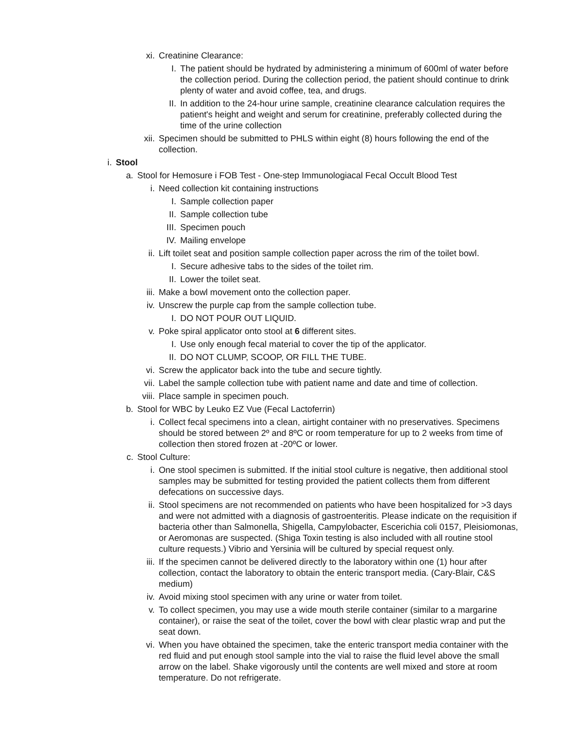xi. Creatinine Clearance:
I. The patient should be hydrated by administering a minimum of 600ml of water before the collection period. During the collection period, the patient should continue to drink plenty of water and avoid coffee, tea, and drugs.
II. In addition to the 24-hour urine sample, creatinine clearance calculation requires the patient's height and weight and serum for creatinine, preferably collected during the time of the urine collection
xii. Specimen should be submitted to PHLS within eight (8) hours following the end of the collection.
i. Stool
a. Stool for Hemosure i FOB Test - One-step Immunologiacal Fecal Occult Blood Test
i. Need collection kit containing instructions
I. Sample collection paper
II. Sample collection tube
III. Specimen pouch
IV. Mailing envelope
ii. Lift toilet seat and position sample collection paper across the rim of the toilet bowl.
I. Secure adhesive tabs to the sides of the toilet rim.
II. Lower the toilet seat.
iii. Make a bowl movement onto the collection paper.
iv. Unscrew the purple cap from the sample collection tube.
I. DO NOT POUR OUT LIQUID.
v. Poke spiral applicator onto stool at 6 different sites.
I. Use only enough fecal material to cover the tip of the applicator.
II. DO NOT CLUMP, SCOOP, OR FILL THE TUBE.
vi. Screw the applicator back into the tube and secure tightly.
vii. Label the sample collection tube with patient name and date and time of collection.
viii. Place sample in specimen pouch.
b. Stool for WBC by Leuko EZ Vue (Fecal Lactoferrin)
i. Collect fecal specimens into a clean, airtight container with no preservatives. Specimens should be stored between 2º and 8ºC or room temperature for up to 2 weeks from time of collection then stored frozen at -20ºC or lower.
c. Stool Culture:
i. One stool specimen is submitted. If the initial stool culture is negative, then additional stool samples may be submitted for testing provided the patient collects them from different defecations on successive days.
ii. Stool specimens are not recommended on patients who have been hospitalized for >3 days and were not admitted with a diagnosis of gastroenteritis. Please indicate on the requisition if bacteria other than Salmonella, Shigella, Campylobacter, Escerichia coli 0157, Pleisiomonas, or Aeromonas are suspected. (Shiga Toxin testing is also included with all routine stool culture requests.) Vibrio and Yersinia will be cultured by special request only.
iii. If the specimen cannot be delivered directly to the laboratory within one (1) hour after collection, contact the laboratory to obtain the enteric transport media. (Cary-Blair, C&S medium)
iv. Avoid mixing stool specimen with any urine or water from toilet.
v. To collect specimen, you may use a wide mouth sterile container (similar to a margarine container), or raise the seat of the toilet, cover the bowl with clear plastic wrap and put the seat down.
vi. When you have obtained the specimen, take the enteric transport media container with the red fluid and put enough stool sample into the vial to raise the fluid level above the small arrow on the label. Shake vigorously until the contents are well mixed and store at room temperature. Do not refrigerate.